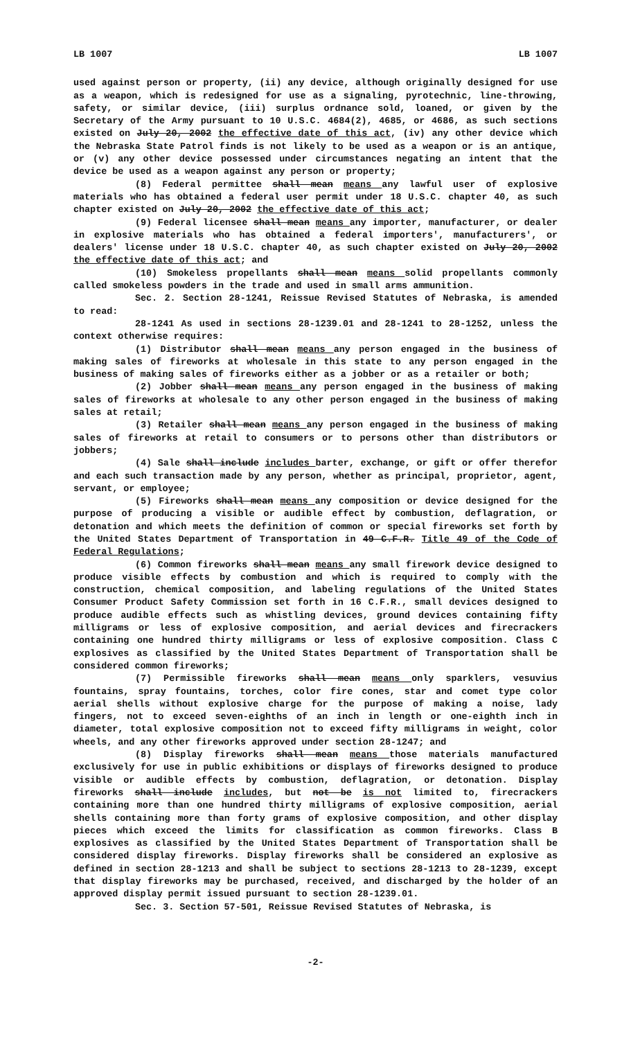LB 1007 LB 1007
used against person or property, (ii) any device, although originally designed for use as a weapon, which is redesigned for use as a signaling, pyrotechnic, line-throwing, safety, or similar device, (iii) surplus ordnance sold, loaned, or given by the Secretary of the Army pursuant to 10 U.S.C. 4684(2), 4685, or 4686, as such sections existed on July 20, 2002 the effective date of this act, (iv) any other device which the Nebraska State Patrol finds is not likely to be used as a weapon or is an antique, or (v) any other device possessed under circumstances negating an intent that the device be used as a weapon against any person or property;
(8) Federal permittee shall mean means any lawful user of explosive materials who has obtained a federal user permit under 18 U.S.C. chapter 40, as such chapter existed on July 20, 2002 the effective date of this act;
(9) Federal licensee shall mean means any importer, manufacturer, or dealer in explosive materials who has obtained a federal importers', manufacturers', or dealers' license under 18 U.S.C. chapter 40, as such chapter existed on July 20, 2002 the effective date of this act; and
(10) Smokeless propellants shall mean means solid propellants commonly called smokeless powders in the trade and used in small arms ammunition.
Sec. 2. Section 28-1241, Reissue Revised Statutes of Nebraska, is amended to read:
28-1241 As used in sections 28-1239.01 and 28-1241 to 28-1252, unless the context otherwise requires:
(1) Distributor shall mean means any person engaged in the business of making sales of fireworks at wholesale in this state to any person engaged in the business of making sales of fireworks either as a jobber or as a retailer or both;
(2) Jobber shall mean means any person engaged in the business of making sales of fireworks at wholesale to any other person engaged in the business of making sales at retail;
(3) Retailer shall mean means any person engaged in the business of making sales of fireworks at retail to consumers or to persons other than distributors or jobbers;
(4) Sale shall include includes barter, exchange, or gift or offer therefor and each such transaction made by any person, whether as principal, proprietor, agent, servant, or employee;
(5) Fireworks shall mean means any composition or device designed for the purpose of producing a visible or audible effect by combustion, deflagration, or detonation and which meets the definition of common or special fireworks set forth by the United States Department of Transportation in 49 C.F.R. Title 49 of the Code of Federal Regulations;
(6) Common fireworks shall mean means any small firework device designed to produce visible effects by combustion and which is required to comply with the construction, chemical composition, and labeling regulations of the United States Consumer Product Safety Commission set forth in 16 C.F.R., small devices designed to produce audible effects such as whistling devices, ground devices containing fifty milligrams or less of explosive composition, and aerial devices and firecrackers containing one hundred thirty milligrams or less of explosive composition. Class C explosives as classified by the United States Department of Transportation shall be considered common fireworks;
(7) Permissible fireworks shall mean means only sparklers, vesuvius fountains, spray fountains, torches, color fire cones, star and comet type color aerial shells without explosive charge for the purpose of making a noise, lady fingers, not to exceed seven-eighths of an inch in length or one-eighth inch in diameter, total explosive composition not to exceed fifty milligrams in weight, color wheels, and any other fireworks approved under section 28-1247; and
(8) Display fireworks shall mean means those materials manufactured exclusively for use in public exhibitions or displays of fireworks designed to produce visible or audible effects by combustion, deflagration, or detonation. Display fireworks shall include includes, but not be is not limited to, firecrackers containing more than one hundred thirty milligrams of explosive composition, aerial shells containing more than forty grams of explosive composition, and other display pieces which exceed the limits for classification as common fireworks. Class B explosives as classified by the United States Department of Transportation shall be considered display fireworks. Display fireworks shall be considered an explosive as defined in section 28-1213 and shall be subject to sections 28-1213 to 28-1239, except that display fireworks may be purchased, received, and discharged by the holder of an approved display permit issued pursuant to section 28-1239.01.
Sec. 3. Section 57-501, Reissue Revised Statutes of Nebraska, is
-2-